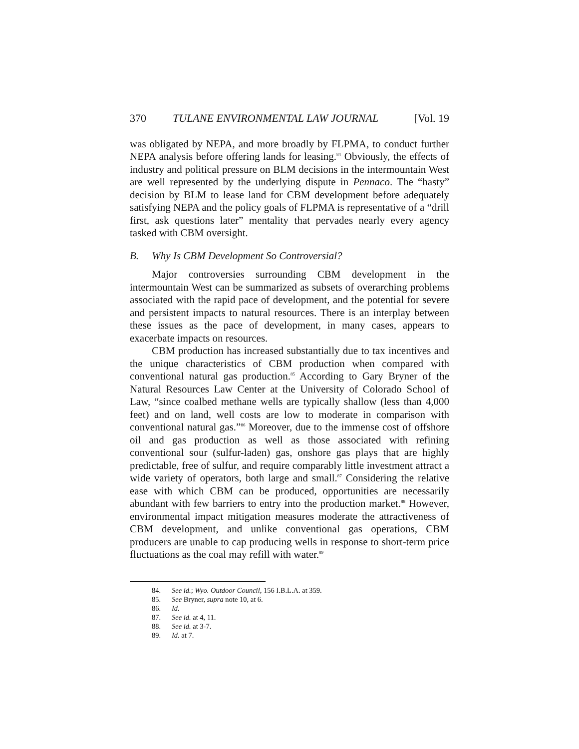370 TULANE ENVIRONMENTAL LAW JOURNAL [Vol. 19
was obligated by NEPA, and more broadly by FLPMA, to conduct further NEPA analysis before offering lands for leasing.<sup>84</sup> Obviously, the effects of industry and political pressure on BLM decisions in the intermountain West are well represented by the underlying dispute in Pennaco. The “hasty” decision by BLM to lease land for CBM development before adequately satisfying NEPA and the policy goals of FLPMA is representative of a “drill first, ask questions later” mentality that pervades nearly every agency tasked with CBM oversight.
B. Why Is CBM Development So Controversial?
Major controversies surrounding CBM development in the intermountain West can be summarized as subsets of overarching problems associated with the rapid pace of development, and the potential for severe and persistent impacts to natural resources. There is an interplay between these issues as the pace of development, in many cases, appears to exacerbate impacts on resources.
CBM production has increased substantially due to tax incentives and the unique characteristics of CBM production when compared with conventional natural gas production.<sup>85</sup> According to Gary Bryner of the Natural Resources Law Center at the University of Colorado School of Law, “since coalbed methane wells are typically shallow (less than 4,000 feet) and on land, well costs are low to moderate in comparison with conventional natural gas.”<sup>86</sup> Moreover, due to the immense cost of offshore oil and gas production as well as those associated with refining conventional sour (sulfur-laden) gas, onshore gas plays that are highly predictable, free of sulfur, and require comparably little investment attract a wide variety of operators, both large and small.<sup>87</sup> Considering the relative ease with which CBM can be produced, opportunities are necessarily abundant with few barriers to entry into the production market.<sup>88</sup> However, environmental impact mitigation measures moderate the attractiveness of CBM development, and unlike conventional gas operations, CBM producers are unable to cap producing wells in response to short-term price fluctuations as the coal may refill with water.<sup>89</sup>
84. See id.; Wyo. Outdoor Council, 156 I.B.L.A. at 359.
85. See Bryner, supra note 10, at 6.
86. Id.
87. See id. at 4, 11.
88. See id. at 3-7.
89. Id. at 7.